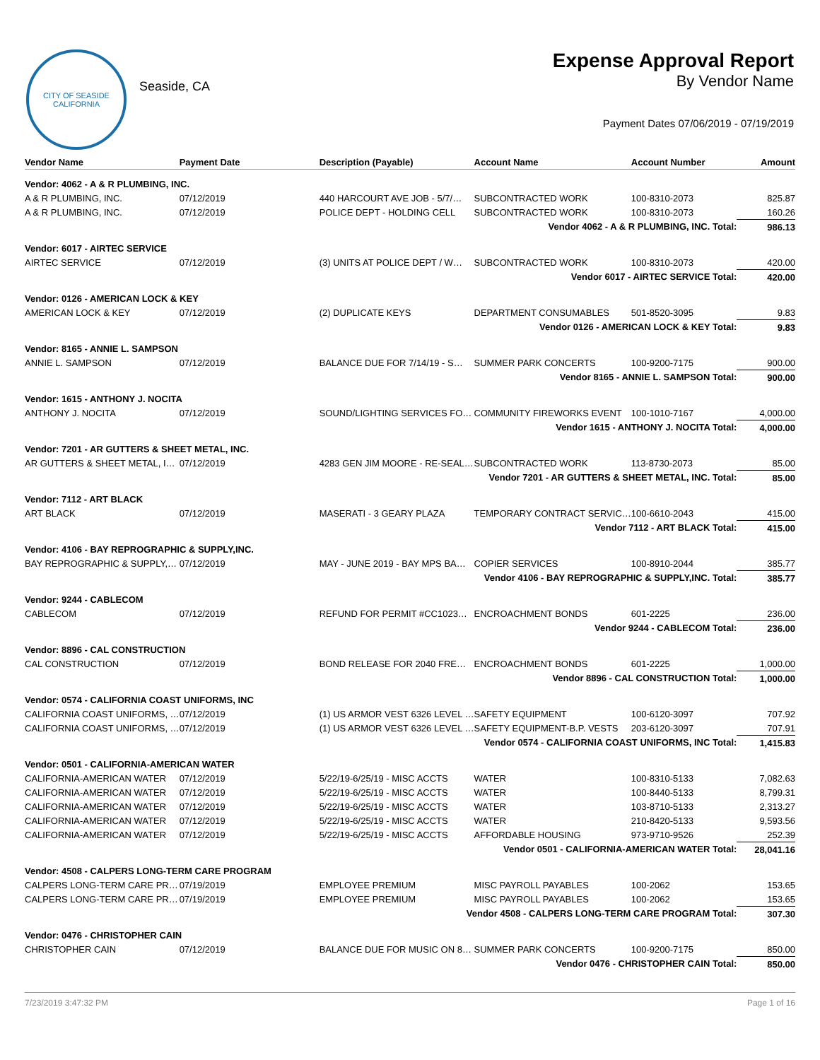CITY OF SEASIDE
CALIFORNIA
Seaside, CA
Expense Approval Report
By Vendor Name
Payment Dates 07/06/2019 - 07/19/2019
| Vendor Name | Payment Date | Description (Payable) | Account Name | Account Number | Amount |
| --- | --- | --- | --- | --- | --- |
| Vendor: 4062 - A & R PLUMBING, INC. | | | | | |
| A & R PLUMBING, INC. | 07/12/2019 | 440 HARCOURT AVE JOB - 5/7/… | SUBCONTRACTED WORK | 100-8310-2073 | 825.87 |
| A & R PLUMBING, INC. | 07/12/2019 | POLICE DEPT - HOLDING CELL | SUBCONTRACTED WORK | 100-8310-2073 | 160.26 |
| Vendor 4062 - A & R PLUMBING, INC. Total: | | | | | 986.13 |
| Vendor: 6017 - AIRTEC SERVICE | | | | | |
| AIRTEC SERVICE | 07/12/2019 | (3) UNITS AT POLICE DEPT / W… | SUBCONTRACTED WORK | 100-8310-2073 | 420.00 |
| Vendor 6017 - AIRTEC SERVICE Total: | | | | | 420.00 |
| Vendor: 0126 - AMERICAN LOCK & KEY | | | | | |
| AMERICAN LOCK & KEY | 07/12/2019 | (2) DUPLICATE KEYS | DEPARTMENT CONSUMABLES | 501-8520-3095 | 9.83 |
| Vendor 0126 - AMERICAN LOCK & KEY Total: | | | | | 9.83 |
| Vendor: 8165 - ANNIE L. SAMPSON | | | | | |
| ANNIE L. SAMPSON | 07/12/2019 | BALANCE DUE FOR 7/14/19 - S… | SUMMER PARK CONCERTS | 100-9200-7175 | 900.00 |
| Vendor 8165 - ANNIE L. SAMPSON Total: | | | | | 900.00 |
| Vendor: 1615 - ANTHONY J. NOCITA | | | | | |
| ANTHONY J. NOCITA | 07/12/2019 | SOUND/LIGHTING SERVICES FO… | COMMUNITY FIREWORKS EVENT | 100-1010-7167 | 4,000.00 |
| Vendor 1615 - ANTHONY J. NOCITA Total: | | | | | 4,000.00 |
| Vendor: 7201 - AR GUTTERS & SHEET METAL, INC. | | | | | |
| AR GUTTERS & SHEET METAL, I… | 07/12/2019 | 4283 GEN JIM MOORE - RE-SEAL… | SUBCONTRACTED WORK | 113-8730-2073 | 85.00 |
| Vendor 7201 - AR GUTTERS & SHEET METAL, INC. Total: | | | | | 85.00 |
| Vendor: 7112 - ART BLACK | | | | | |
| ART BLACK | 07/12/2019 | MASERATI - 3 GEARY PLAZA | TEMPORARY CONTRACT SERVIC… | 100-6610-2043 | 415.00 |
| Vendor 7112 - ART BLACK Total: | | | | | 415.00 |
| Vendor: 4106 - BAY REPROGRAPHIC & SUPPLY,INC. | | | | | |
| BAY REPROGRAPHIC & SUPPLY,… | 07/12/2019 | MAY - JUNE 2019 - BAY MPS BA… | COPIER SERVICES | 100-8910-2044 | 385.77 |
| Vendor 4106 - BAY REPROGRAPHIC & SUPPLY,INC. Total: | | | | | 385.77 |
| Vendor: 9244 - CABLECOM | | | | | |
| CABLECOM | 07/12/2019 | REFUND FOR PERMIT #CC1023… | ENCROACHMENT BONDS | 601-2225 | 236.00 |
| Vendor 9244 - CABLECOM Total: | | | | | 236.00 |
| Vendor: 8896 - CAL CONSTRUCTION | | | | | |
| CAL CONSTRUCTION | 07/12/2019 | BOND RELEASE FOR 2040 FRE… | ENCROACHMENT BONDS | 601-2225 | 1,000.00 |
| Vendor 8896 - CAL CONSTRUCTION Total: | | | | | 1,000.00 |
| Vendor: 0574 - CALIFORNIA COAST UNIFORMS, INC | | | | | |
| CALIFORNIA COAST UNIFORMS, … | 07/12/2019 | (1) US ARMOR VEST 6326 LEVEL … | SAFETY EQUIPMENT | 100-6120-3097 | 707.92 |
| CALIFORNIA COAST UNIFORMS, … | 07/12/2019 | (1) US ARMOR VEST 6326 LEVEL … | SAFETY EQUIPMENT-B.P. VESTS | 203-6120-3097 | 707.91 |
| Vendor 0574 - CALIFORNIA COAST UNIFORMS, INC Total: | | | | | 1,415.83 |
| Vendor: 0501 - CALIFORNIA-AMERICAN WATER | | | | | |
| CALIFORNIA-AMERICAN WATER | 07/12/2019 | 5/22/19-6/25/19 - MISC ACCTS | WATER | 100-8310-5133 | 7,082.63 |
| CALIFORNIA-AMERICAN WATER | 07/12/2019 | 5/22/19-6/25/19 - MISC ACCTS | WATER | 100-8440-5133 | 8,799.31 |
| CALIFORNIA-AMERICAN WATER | 07/12/2019 | 5/22/19-6/25/19 - MISC ACCTS | WATER | 103-8710-5133 | 2,313.27 |
| CALIFORNIA-AMERICAN WATER | 07/12/2019 | 5/22/19-6/25/19 - MISC ACCTS | WATER | 210-8420-5133 | 9,593.56 |
| CALIFORNIA-AMERICAN WATER | 07/12/2019 | 5/22/19-6/25/19 - MISC ACCTS | AFFORDABLE HOUSING | 973-9710-9526 | 252.39 |
| Vendor 0501 - CALIFORNIA-AMERICAN WATER Total: | | | | | 28,041.16 |
| Vendor: 4508 - CALPERS LONG-TERM CARE PROGRAM | | | | | |
| CALPERS LONG-TERM CARE PR… | 07/19/2019 | EMPLOYEE PREMIUM | MISC PAYROLL PAYABLES | 100-2062 | 153.65 |
| CALPERS LONG-TERM CARE PR… | 07/19/2019 | EMPLOYEE PREMIUM | MISC PAYROLL PAYABLES | 100-2062 | 153.65 |
| Vendor 4508 - CALPERS LONG-TERM CARE PROGRAM Total: | | | | | 307.30 |
| Vendor: 0476 - CHRISTOPHER CAIN | | | | | |
| CHRISTOPHER CAIN | 07/12/2019 | BALANCE DUE FOR MUSIC ON 8… | SUMMER PARK CONCERTS | 100-9200-7175 | 850.00 |
| Vendor 0476 - CHRISTOPHER CAIN Total: | | | | | 850.00 |
7/23/2019 3:47:32 PM Page 1 of 16